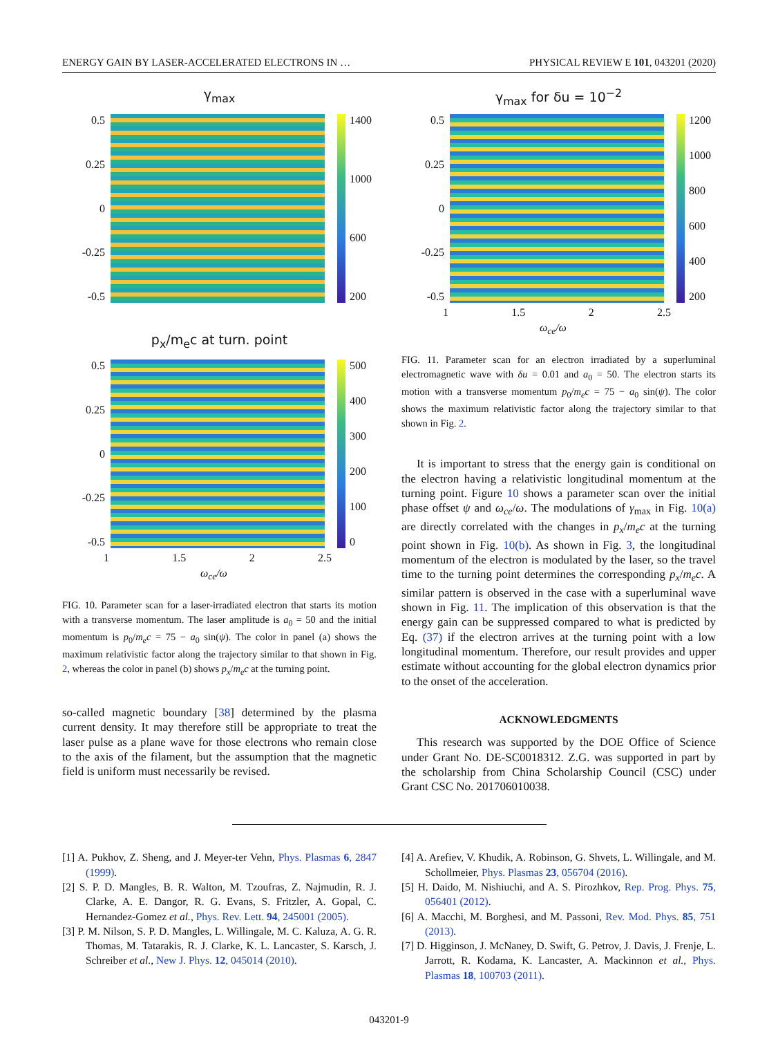ENERGY GAIN BY LASER-ACCELERATED ELECTRONS IN … PHYSICAL REVIEW E 101, 043201 (2020)
γ<sub>max</sub>
0.5
0.25
0
-0.25
-0.5
1400
1000
600
200
p<sub>x</sub>/m<sub>e</sub>c at turn. point
0.5
0.25
0
-0.25
-0.5
500
400
300
200
100
0
1 1.5 2 2.5
ω<sub>ce</sub>/ω
FIG. 10. Parameter scan for a laser-irradiated electron that starts its motion with a transverse momentum. The laser amplitude is a<sub>0</sub> = 50 and the initial momentum is p<sub>0</sub>/m<sub>e</sub>c = 75 − a<sub>0</sub> sin(ψ). The color in panel (a) shows the maximum relativistic factor along the trajectory similar to that shown in Fig. 2, whereas the color in panel (b) shows p<sub>x</sub>/m<sub>e</sub>c at the turning point.
so-called magnetic boundary [38] determined by the plasma current density. It may therefore still be appropriate to treat the laser pulse as a plane wave for those electrons who remain close to the axis of the filament, but the assumption that the magnetic field is uniform must necessarily be revised.
γ<sub>max</sub> for δu = 10<sup>−2</sup>
0.5
0.25
0
-0.25
-0.5
1200
1000
800
600
400
200
1 1.5 2 2.5
ω<sub>ce</sub>/ω
FIG. 11. Parameter scan for an electron irradiated by a superluminal electromagnetic wave with δu = 0.01 and a<sub>0</sub> = 50. The electron starts its motion with a transverse momentum p<sub>0</sub>/m<sub>e</sub>c = 75 − a<sub>0</sub> sin(ψ). The color shows the maximum relativistic factor along the trajectory similar to that shown in Fig. 2.
It is important to stress that the energy gain is conditional on the electron having a relativistic longitudinal momentum at the turning point. Figure 10 shows a parameter scan over the initial phase offset ψ and ω<sub>ce</sub>/ω. The modulations of γ<sub>max</sub> in Fig. 10(a) are directly correlated with the changes in p<sub>x</sub>/m<sub>e</sub>c at the turning point shown in Fig. 10(b). As shown in Fig. 3, the longitudinal momentum of the electron is modulated by the laser, so the travel time to the turning point determines the corresponding p<sub>x</sub>/m<sub>e</sub>c. A similar pattern is observed in the case with a superluminal wave shown in Fig. 11. The implication of this observation is that the energy gain can be suppressed compared to what is predicted by Eq. (37) if the electron arrives at the turning point with a low longitudinal momentum. Therefore, our result provides and upper estimate without accounting for the global electron dynamics prior to the onset of the acceleration.
ACKNOWLEDGMENTS
This research was supported by the DOE Office of Science under Grant No. DE-SC0018312. Z.G. was supported in part by the scholarship from China Scholarship Council (CSC) under Grant CSC No. 201706010038.
[1] A. Pukhov, Z. Sheng, and J. Meyer-ter Vehn, Phys. Plasmas 6, 2847 (1999).
[2] S. P. D. Mangles, B. R. Walton, M. Tzoufras, Z. Najmudin, R. J. Clarke, A. E. Dangor, R. G. Evans, S. Fritzler, A. Gopal, C. Hernandez-Gomez et al., Phys. Rev. Lett. 94, 245001 (2005).
[3] P. M. Nilson, S. P. D. Mangles, L. Willingale, M. C. Kaluza, A. G. R. Thomas, M. Tatarakis, R. J. Clarke, K. L. Lancaster, S. Karsch, J. Schreiber et al., New J. Phys. 12, 045014 (2010).
[4] A. Arefiev, V. Khudik, A. Robinson, G. Shvets, L. Willingale, and M. Schollmeier, Phys. Plasmas 23, 056704 (2016).
[5] H. Daido, M. Nishiuchi, and A. S. Pirozhkov, Rep. Prog. Phys. 75, 056401 (2012).
[6] A. Macchi, M. Borghesi, and M. Passoni, Rev. Mod. Phys. 85, 751 (2013).
[7] D. Higginson, J. McNaney, D. Swift, G. Petrov, J. Davis, J. Frenje, L. Jarrott, R. Kodama, K. Lancaster, A. Mackinnon et al., Phys. Plasmas 18, 100703 (2011).
043201-9